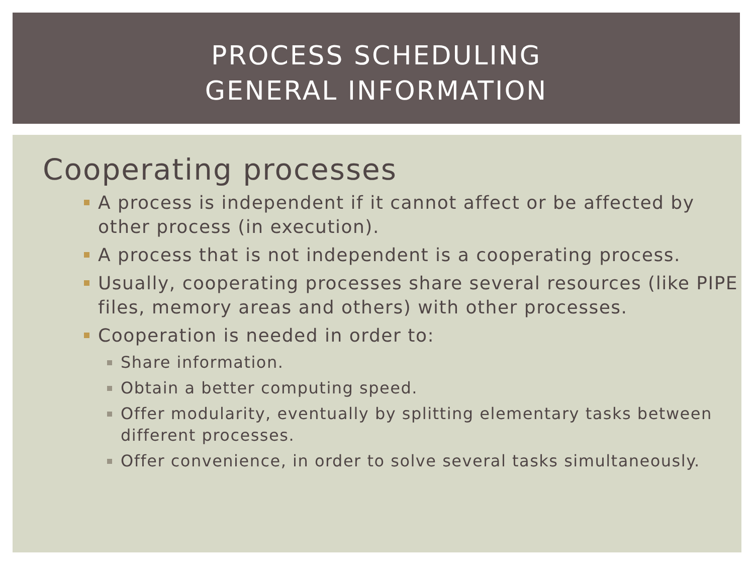PROCESS SCHEDULING
GENERAL INFORMATION
Cooperating processes
A process is independent if it cannot affect or be affected by other process (in execution).
A process that is not independent is a cooperating process.
Usually, cooperating processes share several resources (like PIPE files, memory areas and others) with other processes.
Cooperation is needed in order to:
Share information.
Obtain a better computing speed.
Offer modularity, eventually by splitting elementary tasks between different processes.
Offer convenience, in order to solve several tasks simultaneously.